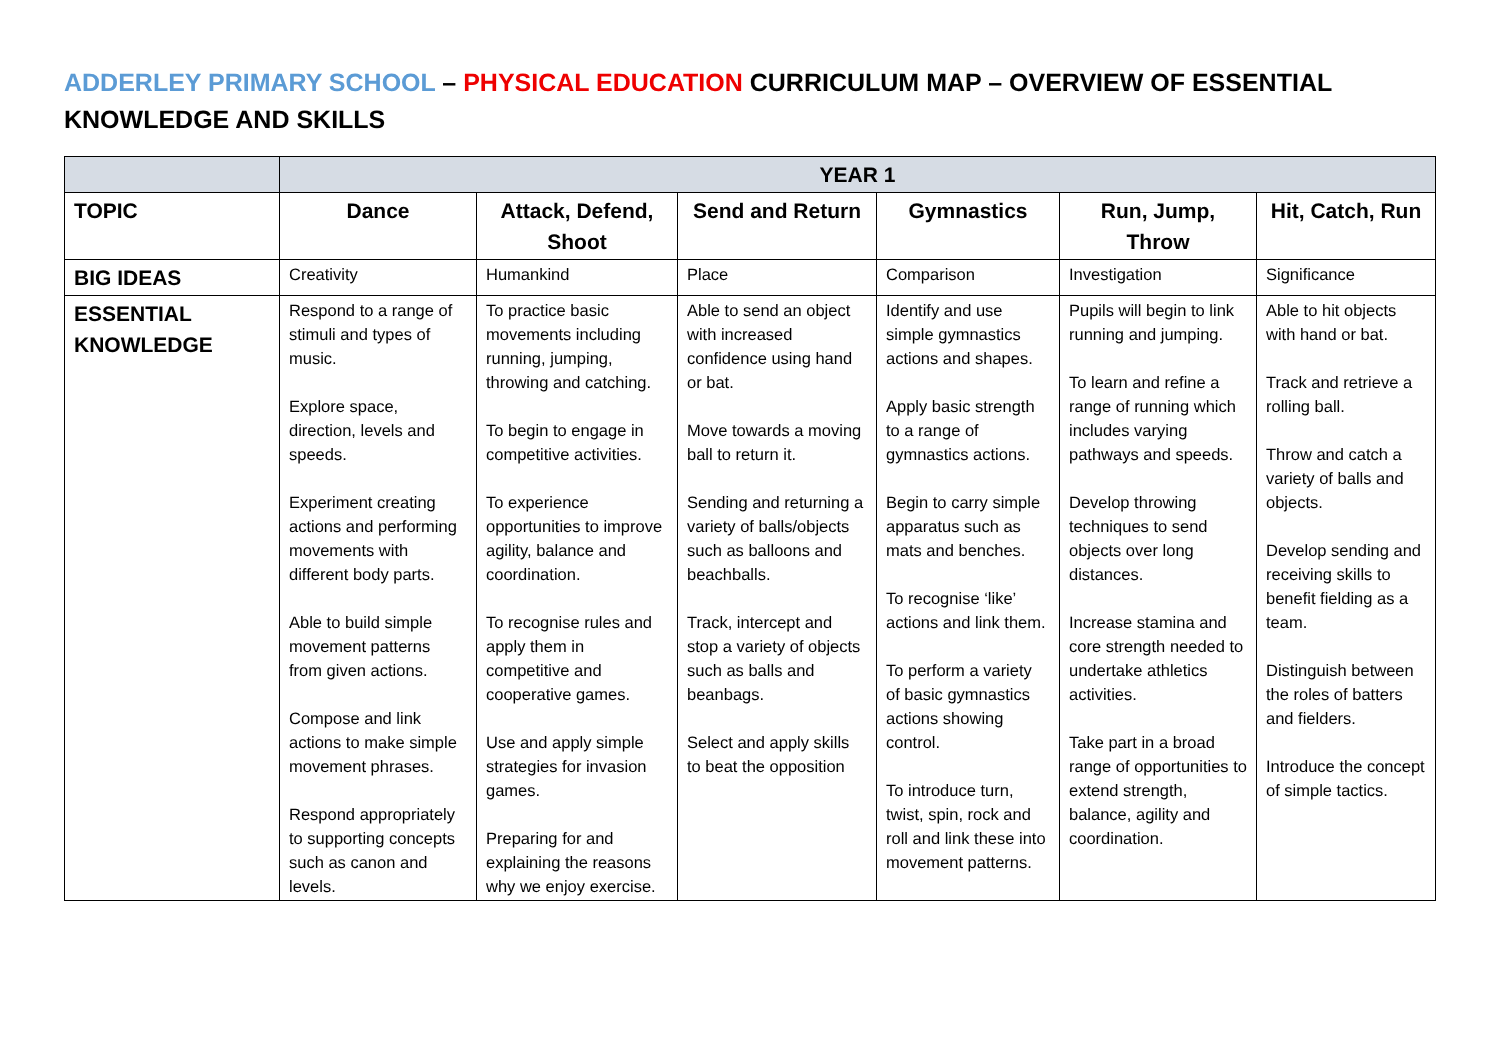ADDERLEY PRIMARY SCHOOL – PHYSICAL EDUCATION CURRICULUM MAP – OVERVIEW OF ESSENTIAL KNOWLEDGE AND SKILLS
| | YEAR 1 | | | | | |
| --- | --- | --- | --- | --- | --- | --- |
| TOPIC | Dance | Attack, Defend, Shoot | Send and Return | Gymnastics | Run, Jump, Throw | Hit, Catch, Run |
| BIG IDEAS | Creativity | Humankind | Place | Comparison | Investigation | Significance |
| ESSENTIAL KNOWLEDGE | Respond to a range of stimuli and types of music. Explore space, direction, levels and speeds. Experiment creating actions and performing movements with different body parts. Able to build simple movement patterns from given actions. Compose and link actions to make simple movement phrases. Respond appropriately to supporting concepts such as canon and levels. | To practice basic movements including running, jumping, throwing and catching. To begin to engage in competitive activities. To experience opportunities to improve agility, balance and coordination. To recognise rules and apply them in competitive and cooperative games. Use and apply simple strategies for invasion games. Preparing for and explaining the reasons why we enjoy exercise. | Able to send an object with increased confidence using hand or bat. Move towards a moving ball to return it. Sending and returning a variety of balls/objects such as balloons and beachballs. Track, intercept and stop a variety of objects such as balls and beanbags. Select and apply skills to beat the opposition | Identify and use simple gymnastics actions and shapes. Apply basic strength to a range of gymnastics actions. Begin to carry simple apparatus such as mats and benches. To recognise ‘like’ actions and link them. To perform a variety of basic gymnastics actions showing control. To introduce turn, twist, spin, rock and roll and link these into movement patterns. | Pupils will begin to link running and jumping. To learn and refine a range of running which includes varying pathways and speeds. Develop throwing techniques to send objects over long distances. Increase stamina and core strength needed to undertake athletics activities. Take part in a broad range of opportunities to extend strength, balance, agility and coordination. | Able to hit objects with hand or bat. Track and retrieve a rolling ball. Throw and catch a variety of balls and objects. Develop sending and receiving skills to benefit fielding as a team. Distinguish between the roles of batters and fielders. Introduce the concept of simple tactics. |